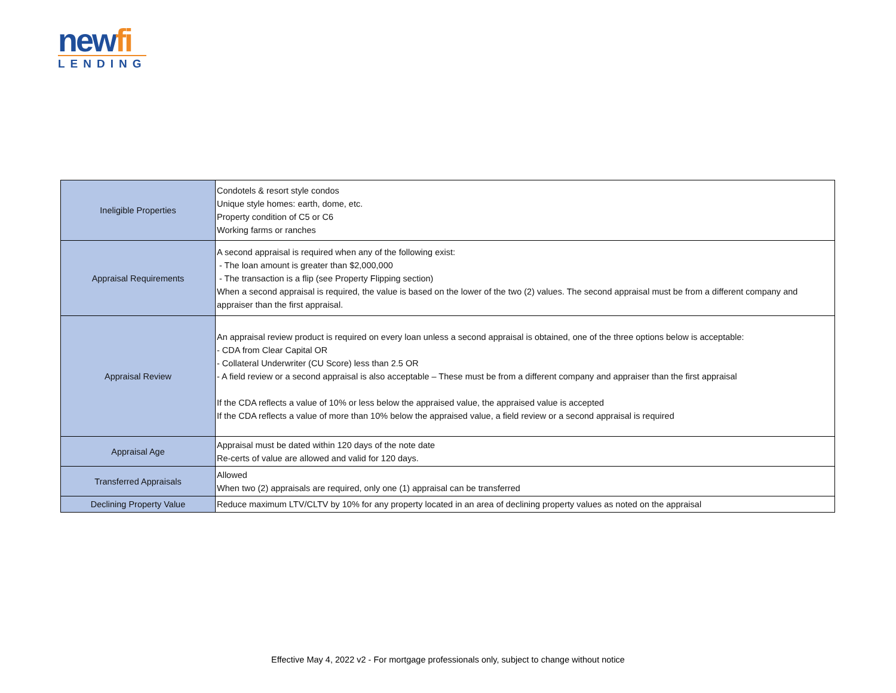newfi
LENDING
| Ineligible Properties | Condotels & resort style condos Unique style homes: earth, dome, etc. Property condition of C5 or C6 Working farms or ranches |
| Appraisal Requirements | A second appraisal is required when any of the following exist: - The loan amount is greater than $2,000,000 - The transaction is a flip (see Property Flipping section) When a second appraisal is required, the value is based on the lower of the two (2) values. The second appraisal must be from a different company and appraiser than the first appraisal. |
| Appraisal Review | An appraisal review product is required on every loan unless a second appraisal is obtained, one of the three options below is acceptable: - CDA from Clear Capital OR - Collateral Underwriter (CU Score) less than 2.5 OR - A field review or a second appraisal is also acceptable – These must be from a different company and appraiser than the first appraisal If the CDA reflects a value of 10% or less below the appraised value, the appraised value is accepted If the CDA reflects a value of more than 10% below the appraised value, a field review or a second appraisal is required |
| Appraisal Age | Appraisal must be dated within 120 days of the note date Re-certs of value are allowed and valid for 120 days. |
| Transferred Appraisals | Allowed When two (2) appraisals are required, only one (1) appraisal can be transferred |
| Declining Property Value | Reduce maximum LTV/CLTV by 10% for any property located in an area of declining property values as noted on the appraisal |
Effective May 4, 2022 v2 - For mortgage professionals only, subject to change without notice